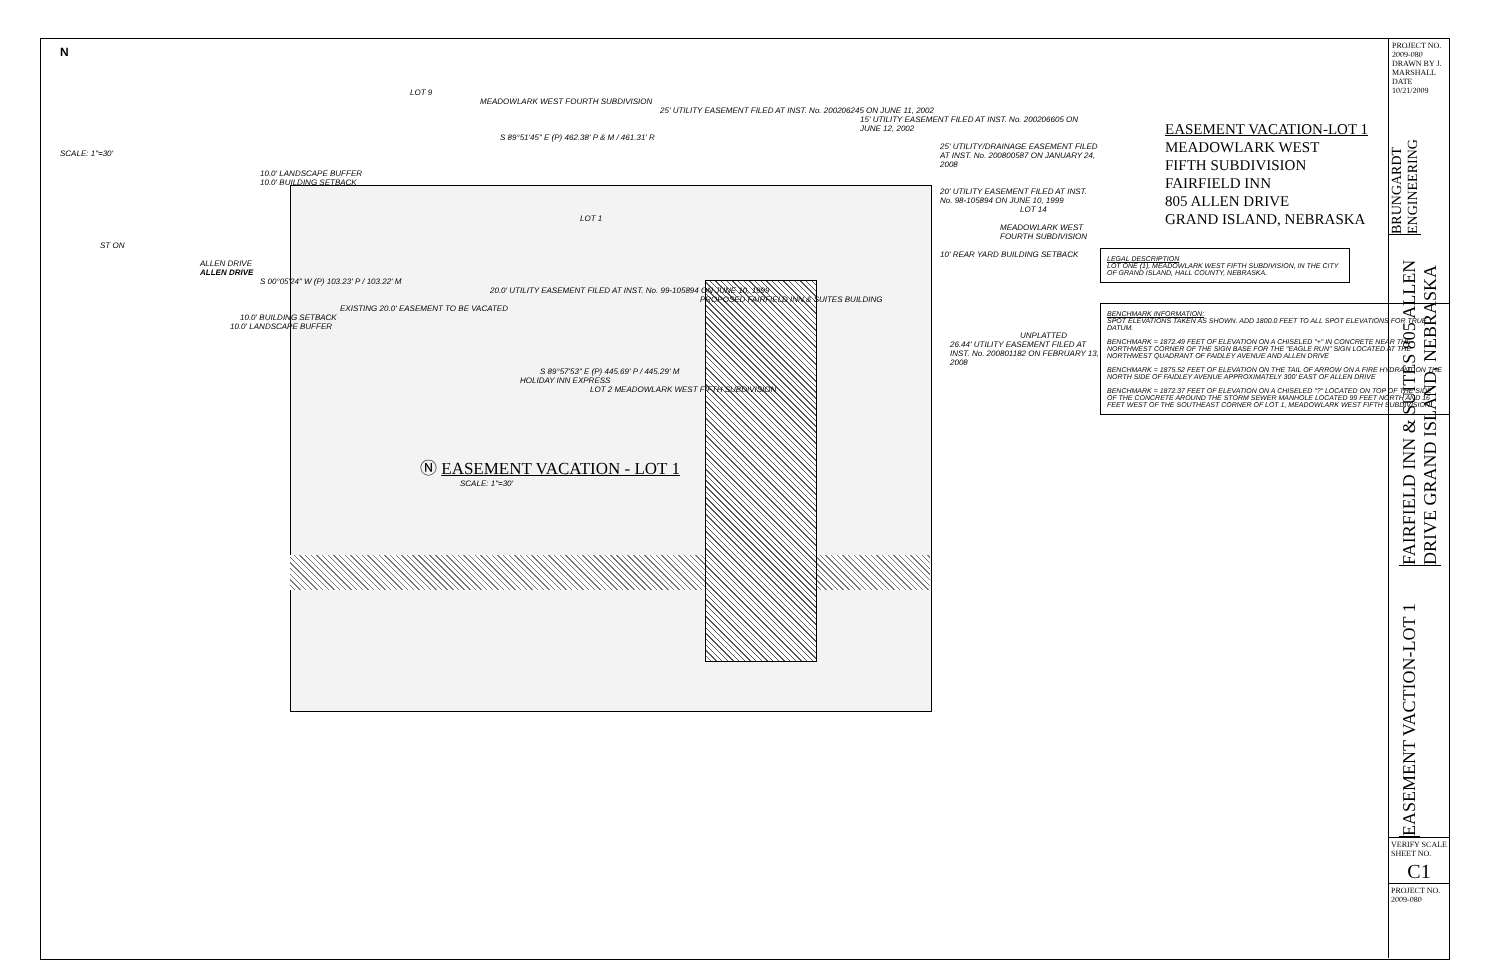N
SCALE: 1"=30'
LOT 9
MEADOWLARK WEST FOURTH SUBDIVISION
25' UTILITY EASEMENT FILED AT INST. No. 200206245 ON JUNE 11, 2002
15' UTILITY EASEMENT FILED AT INST. No. 200206605 ON JUNE 12, 2002
S 89°51'45" E (P) 462.38' P & M / 461.31' R
25' UTILITY/DRAINAGE EASEMENT FILED AT INST. No. 200800587 ON JANUARY 24, 2008
10.0' LANDSCAPE BUFFER
10.0' BUILDING SETBACK
20' UTILITY EASEMENT FILED AT INST. No. 98-105894 ON JUNE 10, 1999
LOT 14
LOT 1
MEADOWLARK WEST FOURTH SUBDIVISION
ST ON
10' REAR YARD BUILDING SETBACK
ALLEN DRIVE
ALLEN DRIVE
S 00°05'24" W (P) 103.23' P / 103.22' M
20.0' UTILITY EASEMENT FILED AT INST. No. 99-105894 ON JUNE 10, 1999
PROPOSED FAIRFIELD INN & SUITES BUILDING
EXISTING 20.0' EASEMENT TO BE VACATED
10.0' BUILDING SETBACK
10.0' LANDSCAPE BUFFER
UNPLATTED
26.44' UTILITY EASEMENT FILED AT INST. No. 200801182 ON FEBRUARY 13, 2008
S 89°57'53" E (P) 445.69' P / 445.29' M
HOLIDAY INN EXPRESS
LOT 2 MEADOWLARK WEST FIFTH SUBDIVISION
Ⓝ EASEMENT VACATION - LOT 1
SCALE: 1"=30'
EASEMENT VACATION-LOT 1
MEADOWLARK WEST
FIFTH SUBDIVISION
FAIRFIELD INN
805 ALLEN DRIVE
GRAND ISLAND, NEBRASKA
LEGAL DESCRIPTION
LOT ONE (1), MEADOWLARK WEST FIFTH SUBDIVISION, IN THE CITY OF GRAND ISLAND, HALL COUNTY, NEBRASKA.
BENCHMARK INFORMATION:
SPOT ELEVATIONS TAKEN AS SHOWN. ADD 1800.0 FEET TO ALL SPOT ELEVATIONS FOR TRUE DATUM.
BENCHMARK = 1872.49 FEET OF ELEVATION ON A CHISELED "+" IN CONCRETE NEAR THE NORTHWEST CORNER OF THE SIGN BASE FOR THE "EAGLE RUN" SIGN LOCATED AT THE NORTHWEST QUADRANT OF FAIDLEY AVENUE AND ALLEN DRIVE
BENCHMARK = 1875.52 FEET OF ELEVATION ON THE TAIL OF ARROW ON A FIRE HYDRANT ON THE NORTH SIDE OF FAIDLEY AVENUE APPROXIMATELY 300' EAST OF ALLEN DRIVE
BENCHMARK = 1872.37 FEET OF ELEVATION ON A CHISELED "?" LOCATED ON TOP OF THE SIDE OF THE CONCRETE AROUND THE STORM SEWER MANHOLE LOCATED 99 FEET NORTH AND 16 FEET WEST OF THE SOUTHEAST CORNER OF LOT 1, MEADOWLARK WEST FIFTH SUBDIVISION.
PROJECT NO. 2009-080 DRAWN BY J. MARSHALL DATE 10/21/2009
BRUNGARDT ENGINEERING
FAIRFIELD INN & SUITES 805 ALLEN DRIVE GRAND ISLAND, NEBRASKA
EASEMENT VACTION-LOT 1
VERIFY SCALE
SHEET NO.
C1
PROJECT NO.
2009-080